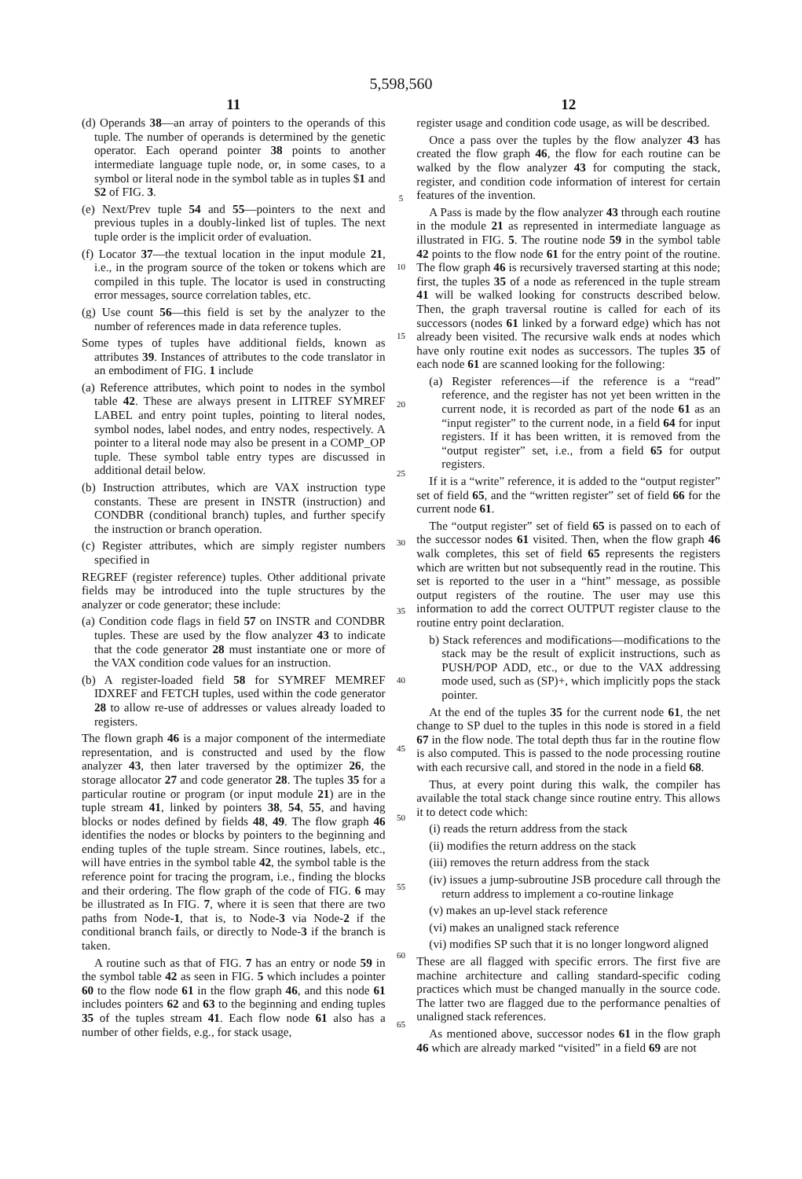5,598,560
11
(d) Operands 38—an array of pointers to the operands of this tuple. The number of operands is determined by the genetic operator. Each operand pointer 38 points to another intermediate language tuple node, or, in some cases, to a symbol or literal node in the symbol table as in tuples $1 and $2 of FIG. 3.
(e) Next/Prev tuple 54 and 55—pointers to the next and previous tuples in a doubly-linked list of tuples. The next tuple order is the implicit order of evaluation.
(f) Locator 37—the textual location in the input module 21, i.e., in the program source of the token or tokens which are compiled in this tuple. The locator is used in constructing error messages, source correlation tables, etc.
(g) Use count 56—this field is set by the analyzer to the number of references made in data reference tuples.
Some types of tuples have additional fields, known as attributes 39. Instances of attributes to the code translator in an embodiment of FIG. 1 include
(a) Reference attributes, which point to nodes in the symbol table 42. These are always present in LITREF SYMREF LABEL and entry point tuples, pointing to literal nodes, symbol nodes, label nodes, and entry nodes, respectively. A pointer to a literal node may also be present in a COMP_OP tuple. These symbol table entry types are discussed in additional detail below.
(b) Instruction attributes, which are VAX instruction type constants. These are present in INSTR (instruction) and CONDBR (conditional branch) tuples, and further specify the instruction or branch operation.
(c) Register attributes, which are simply register numbers specified in
REGREF (register reference) tuples. Other additional private fields may be introduced into the tuple structures by the analyzer or code generator; these include:
(a) Condition code flags in field 57 on INSTR and CONDBR tuples. These are used by the flow analyzer 43 to indicate that the code generator 28 must instantiate one or more of the VAX condition code values for an instruction.
(b) A register-loaded field 58 for SYMREF MEMREF IDXREF and FETCH tuples, used within the code generator 28 to allow re-use of addresses or values already loaded to registers.
The flown graph 46 is a major component of the intermediate representation, and is constructed and used by the flow analyzer 43, then later traversed by the optimizer 26, the storage allocator 27 and code generator 28. The tuples 35 for a particular routine or program (or input module 21) are in the tuple stream 41, linked by pointers 38, 54, 55, and having blocks or nodes defined by fields 48, 49. The flow graph 46 identifies the nodes or blocks by pointers to the beginning and ending tuples of the tuple stream. Since routines, labels, etc., will have entries in the symbol table 42, the symbol table is the reference point for tracing the program, i.e., finding the blocks and their ordering. The flow graph of the code of FIG. 6 may be illustrated as In FIG. 7, where it is seen that there are two paths from Node-1, that is, to Node-3 via Node-2 if the conditional branch fails, or directly to Node-3 if the branch is taken.
A routine such as that of FIG. 7 has an entry or node 59 in the symbol table 42 as seen in FIG. 5 which includes a pointer 60 to the flow node 61 in the flow graph 46, and this node 61 includes pointers 62 and 63 to the beginning and ending tuples 35 of the tuples stream 41. Each flow node 61 also has a number of other fields, e.g., for stack usage,
5
10
15
20
25
30
35
40
45
50
55
60
65
12
register usage and condition code usage, as will be described.
Once a pass over the tuples by the flow analyzer 43 has created the flow graph 46, the flow for each routine can be walked by the flow analyzer 43 for computing the stack, register, and condition code information of interest for certain features of the invention.
A Pass is made by the flow analyzer 43 through each routine in the module 21 as represented in intermediate language as illustrated in FIG. 5. The routine node 59 in the symbol table 42 points to the flow node 61 for the entry point of the routine. The flow graph 46 is recursively traversed starting at this node; first, the tuples 35 of a node as referenced in the tuple stream 41 will be walked looking for constructs described below. Then, the graph traversal routine is called for each of its successors (nodes 61 linked by a forward edge) which has not already been visited. The recursive walk ends at nodes which have only routine exit nodes as successors. The tuples 35 of each node 61 are scanned looking for the following:
(a) Register references—if the reference is a “read” reference, and the register has not yet been written in the current node, it is recorded as part of the node 61 as an “input register” to the current node, in a field 64 for input registers. If it has been written, it is removed from the “output register” set, i.e., from a field 65 for output registers.
If it is a “write” reference, it is added to the “output register” set of field 65, and the “written register” set of field 66 for the current node 61.
The “output register” set of field 65 is passed on to each of the successor nodes 61 visited. Then, when the flow graph 46 walk completes, this set of field 65 represents the registers which are written but not subsequently read in the routine. This set is reported to the user in a “hint” message, as possible output registers of the routine. The user may use this information to add the correct OUTPUT register clause to the routine entry point declaration.
b) Stack references and modifications—modifications to the stack may be the result of explicit instructions, such as PUSH/POP ADD, etc., or due to the VAX addressing mode used, such as (SP)+, which implicitly pops the stack pointer.
At the end of the tuples 35 for the current node 61, the net change to SP duel to the tuples in this node is stored in a field 67 in the flow node. The total depth thus far in the routine flow is also computed. This is passed to the node processing routine with each recursive call, and stored in the node in a field 68.
Thus, at every point during this walk, the compiler has available the total stack change since routine entry. This allows it to detect code which:
(i) reads the return address from the stack
(ii) modifies the return address on the stack
(iii) removes the return address from the stack
(iv) issues a jump-subroutine JSB procedure call through the return address to implement a co-routine linkage
(v) makes an up-level stack reference
(vi) makes an unaligned stack reference
(vi) modifies SP such that it is no longer longword aligned
These are all flagged with specific errors. The first five are machine architecture and calling standard-specific coding practices which must be changed manually in the source code. The latter two are flagged due to the performance penalties of unaligned stack references.
As mentioned above, successor nodes 61 in the flow graph 46 which are already marked “visited” in a field 69 are not